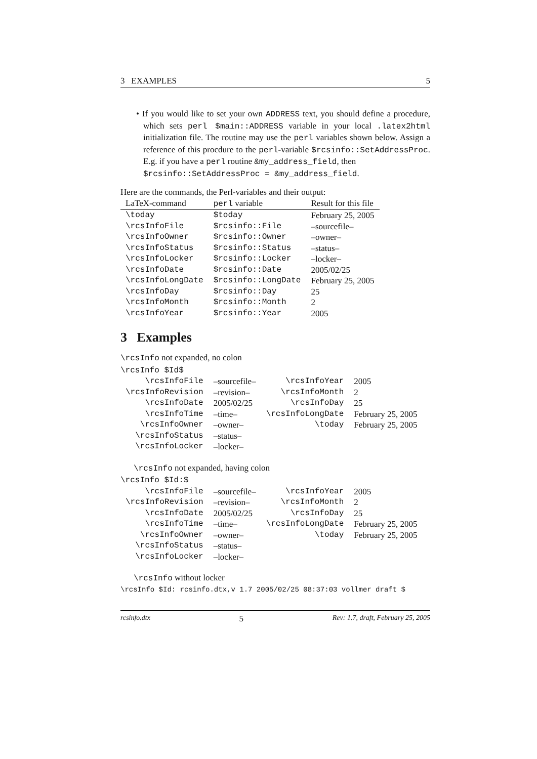3 EXAMPLES 5
• If you would like to set your own ADDRESS text, you should define a procedure, which sets perl $main::ADDRESS variable in your local .latex2html initialization file. The routine may use the perl variables shown below. Assign a reference of this procdure to the perl-variable $rcsinfo::SetAddressProc. E.g. if you have a perl routine &my_address_field, then
$rcsinfo::SetAddressProc = &my_address_field.
Here are the commands, the Perl-variables and their output:
| LaTeX-command | perl variable | Result for this file |
| --- | --- | --- |
| \today | $today | February 25, 2005 |
| \rcsInfoFile | $rcsinfo::File | –sourcefile– |
| \rcsInfoOwner | $rcsinfo::Owner | –owner– |
| \rcsInfoStatus | $rcsinfo::Status | –status– |
| \rcsInfoLocker | $rcsinfo::Locker | –locker– |
| \rcsInfoDate | $rcsinfo::Date | 2005/02/25 |
| \rcsInfoLongDate | $rcsinfo::LongDate | February 25, 2005 |
| \rcsInfoDay | $rcsinfo::Day | 25 |
| \rcsInfoMonth | $rcsinfo::Month | 2 |
| \rcsInfoYear | $rcsinfo::Year | 2005 |
3 Examples
\rcsInfo not expanded, no colon
\rcsInfo $Id$
| \rcsInfoFile | –sourcefile– | \rcsInfoYear | 2005 |
| \rcsInfoRevision | –revision– | \rcsInfoMonth | 2 |
| \rcsInfoDate | 2005/02/25 | \rcsInfoDay | 25 |
| \rcsInfoTime | –time– | \rcsInfoLongDate | February 25, 2005 |
| \rcsInfoOwner | –owner– | \today | February 25, 2005 |
| \rcsInfoStatus | –status– | | |
| \rcsInfoLocker | –locker– | | |
\rcsInfo not expanded, having colon
\rcsInfo $Id:$
| \rcsInfoFile | –sourcefile– | \rcsInfoYear | 2005 |
| \rcsInfoRevision | –revision– | \rcsInfoMonth | 2 |
| \rcsInfoDate | 2005/02/25 | \rcsInfoDay | 25 |
| \rcsInfoTime | –time– | \rcsInfoLongDate | February 25, 2005 |
| \rcsInfoOwner | –owner– | \today | February 25, 2005 |
| \rcsInfoStatus | –status– | | |
| \rcsInfoLocker | –locker– | | |
\rcsInfo without locker
\rcsInfo $Id: rcsinfo.dtx,v 1.7 2005/02/25 08:37:03 vollmer draft $
rcsinfo.dtx 5 Rev: 1.7, draft, February 25, 2005